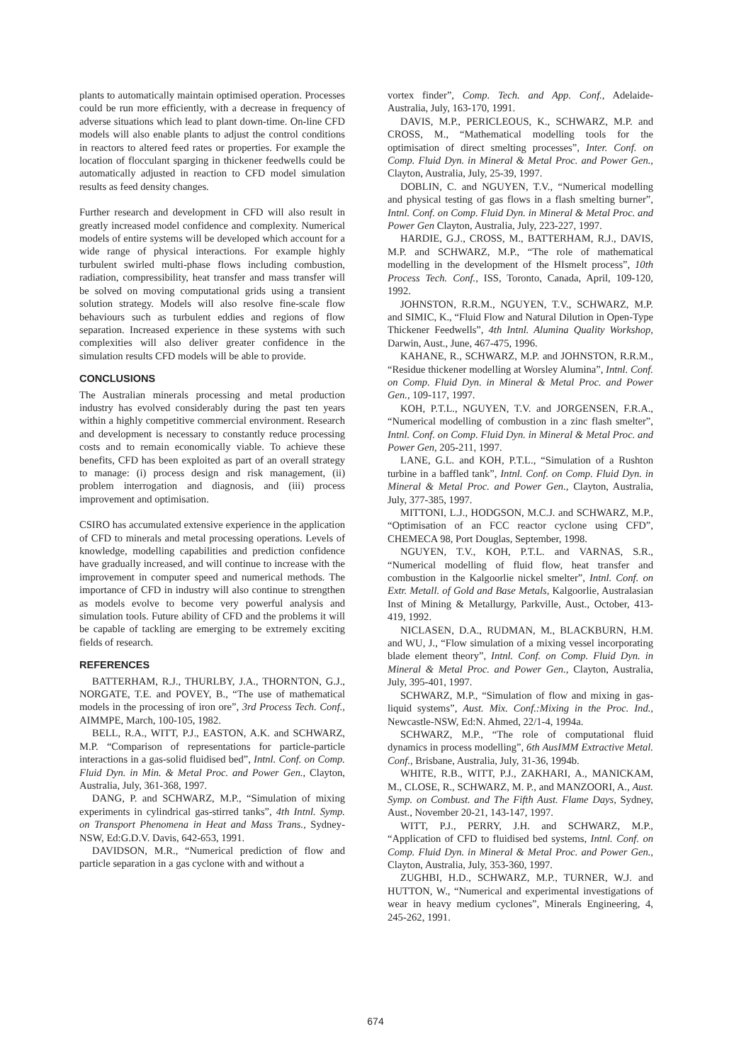plants to automatically maintain optimised operation. Processes could be run more efficiently, with a decrease in frequency of adverse situations which lead to plant down-time. On-line CFD models will also enable plants to adjust the control conditions in reactors to altered feed rates or properties. For example the location of flocculant sparging in thickener feedwells could be automatically adjusted in reaction to CFD model simulation results as feed density changes.
Further research and development in CFD will also result in greatly increased model confidence and complexity. Numerical models of entire systems will be developed which account for a wide range of physical interactions. For example highly turbulent swirled multi-phase flows including combustion, radiation, compressibility, heat transfer and mass transfer will be solved on moving computational grids using a transient solution strategy. Models will also resolve fine-scale flow behaviours such as turbulent eddies and regions of flow separation. Increased experience in these systems with such complexities will also deliver greater confidence in the simulation results CFD models will be able to provide.
CONCLUSIONS
The Australian minerals processing and metal production industry has evolved considerably during the past ten years within a highly competitive commercial environment. Research and development is necessary to constantly reduce processing costs and to remain economically viable. To achieve these benefits, CFD has been exploited as part of an overall strategy to manage: (i) process design and risk management, (ii) problem interrogation and diagnosis, and (iii) process improvement and optimisation.
CSIRO has accumulated extensive experience in the application of CFD to minerals and metal processing operations. Levels of knowledge, modelling capabilities and prediction confidence have gradually increased, and will continue to increase with the improvement in computer speed and numerical methods. The importance of CFD in industry will also continue to strengthen as models evolve to become very powerful analysis and simulation tools. Future ability of CFD and the problems it will be capable of tackling are emerging to be extremely exciting fields of research.
REFERENCES
BATTERHAM, R.J., THURLBY, J.A., THORNTON, G.J., NORGATE, T.E. and POVEY, B., “The use of mathematical models in the processing of iron ore”, 3rd Process Tech. Conf., AIMMPE, March, 100-105, 1982.
BELL, R.A., WITT, P.J., EASTON, A.K. and SCHWARZ, M.P. “Comparison of representations for particle-particle interactions in a gas-solid fluidised bed”, Intnl. Conf. on Comp. Fluid Dyn. in Min. & Metal Proc. and Power Gen., Clayton, Australia, July, 361-368, 1997.
DANG, P. and SCHWARZ, M.P., “Simulation of mixing experiments in cylindrical gas-stirred tanks”, 4th Intnl. Symp. on Transport Phenomena in Heat and Mass Trans., Sydney-NSW, Ed:G.D.V. Davis, 642-653, 1991.
DAVIDSON, M.R., “Numerical prediction of flow and particle separation in a gas cyclone with and without a
vortex finder”, Comp. Tech. and App. Conf., Adelaide-Australia, July, 163-170, 1991.
DAVIS, M.P., PERICLEOUS, K., SCHWARZ, M.P. and CROSS, M., “Mathematical modelling tools for the optimisation of direct smelting processes”, Inter. Conf. on Comp. Fluid Dyn. in Mineral & Metal Proc. and Power Gen., Clayton, Australia, July, 25-39, 1997.
DOBLIN, C. and NGUYEN, T.V., “Numerical modelling and physical testing of gas flows in a flash smelting burner”, Intnl. Conf. on Comp. Fluid Dyn. in Mineral & Metal Proc. and Power Gen Clayton, Australia, July, 223-227, 1997.
HARDIE, G.J., CROSS, M., BATTERHAM, R.J., DAVIS, M.P. and SCHWARZ, M.P., “The role of mathematical modelling in the development of the HIsmelt process”, 10th Process Tech. Conf., ISS, Toronto, Canada, April, 109-120, 1992.
JOHNSTON, R.R.M., NGUYEN, T.V., SCHWARZ, M.P. and SIMIC, K., “Fluid Flow and Natural Dilution in Open-Type Thickener Feedwells”, 4th Intnl. Alumina Quality Workshop, Darwin, Aust., June, 467-475, 1996.
KAHANE, R., SCHWARZ, M.P. and JOHNSTON, R.R.M., “Residue thickener modelling at Worsley Alumina”, Intnl. Conf. on Comp. Fluid Dyn. in Mineral & Metal Proc. and Power Gen., 109-117, 1997.
KOH, P.T.L., NGUYEN, T.V. and JORGENSEN, F.R.A., “Numerical modelling of combustion in a zinc flash smelter”, Intnl. Conf. on Comp. Fluid Dyn. in Mineral & Metal Proc. and Power Gen, 205-211, 1997.
LANE, G.L. and KOH, P.T.L., “Simulation of a Rushton turbine in a baffled tank”, Intnl. Conf. on Comp. Fluid Dyn. in Mineral & Metal Proc. and Power Gen., Clayton, Australia, July, 377-385, 1997.
MITTONI, L.J., HODGSON, M.C.J. and SCHWARZ, M.P., “Optimisation of an FCC reactor cyclone using CFD”, CHEMECA 98, Port Douglas, September, 1998.
NGUYEN, T.V., KOH, P.T.L. and VARNAS, S.R., “Numerical modelling of fluid flow, heat transfer and combustion in the Kalgoorlie nickel smelter”, Intnl. Conf. on Extr. Metall. of Gold and Base Metals, Kalgoorlie, Australasian Inst of Mining & Metallurgy, Parkville, Aust., October, 413-419, 1992.
NICLASEN, D.A., RUDMAN, M., BLACKBURN, H.M. and WU, J., “Flow simulation of a mixing vessel incorporating blade element theory”, Intnl. Conf. on Comp. Fluid Dyn. in Mineral & Metal Proc. and Power Gen., Clayton, Australia, July, 395-401, 1997.
SCHWARZ, M.P., “Simulation of flow and mixing in gas-liquid systems”, Aust. Mix. Conf.:Mixing in the Proc. Ind., Newcastle-NSW, Ed:N. Ahmed, 22/1-4, 1994a.
SCHWARZ, M.P., “The role of computational fluid dynamics in process modelling”, 6th AusIMM Extractive Metal. Conf., Brisbane, Australia, July, 31-36, 1994b.
WHITE, R.B., WITT, P.J., ZAKHARI, A., MANICKAM, M., CLOSE, R., SCHWARZ, M. P., and MANZOORI, A., Aust. Symp. on Combust. and The Fifth Aust. Flame Days, Sydney, Aust., November 20-21, 143-147, 1997.
WITT, P.J., PERRY, J.H. and SCHWARZ, M.P., “Application of CFD to fluidised bed systems, Intnl. Conf. on Comp. Fluid Dyn. in Mineral & Metal Proc. and Power Gen., Clayton, Australia, July, 353-360, 1997.
ZUGHBI, H.D., SCHWARZ, M.P., TURNER, W.J. and HUTTON, W., “Numerical and experimental investigations of wear in heavy medium cyclones”, Minerals Engineering, 4, 245-262, 1991.
674